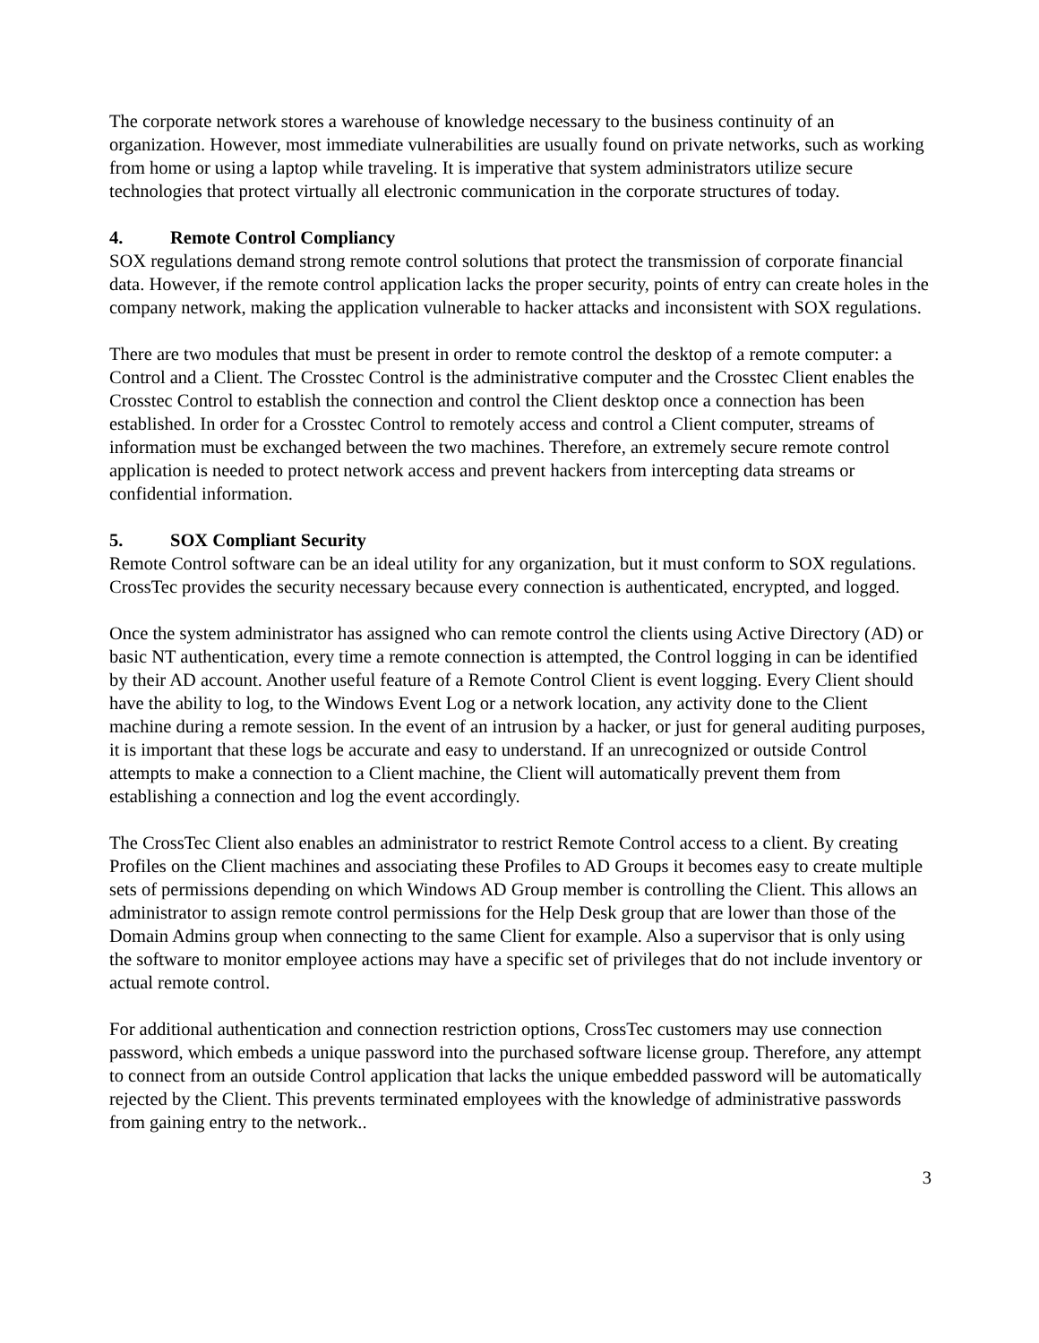The corporate network stores a warehouse of knowledge necessary to the business continuity of an organization. However, most immediate vulnerabilities are usually found on private networks, such as working from home or using a laptop while traveling. It is imperative that system administrators utilize secure technologies that protect virtually all electronic communication in the corporate structures of today.
4. Remote Control Compliancy
SOX regulations demand strong remote control solutions that protect the transmission of corporate financial data. However, if the remote control application lacks the proper security, points of entry can create holes in the company network, making the application vulnerable to hacker attacks and inconsistent with SOX regulations.
There are two modules that must be present in order to remote control the desktop of a remote computer: a Control and a Client. The Crosstec Control is the administrative computer and the Crosstec Client enables the Crosstec Control to establish the connection and control the Client desktop once a connection has been established. In order for a Crosstec Control to remotely access and control a Client computer, streams of information must be exchanged between the two machines. Therefore, an extremely secure remote control application is needed to protect network access and prevent hackers from intercepting data streams or confidential information.
5. SOX Compliant Security
Remote Control software can be an ideal utility for any organization, but it must conform to SOX regulations. CrossTec provides the security necessary because every connection is authenticated, encrypted, and logged.
Once the system administrator has assigned who can remote control the clients using Active Directory (AD) or basic NT authentication, every time a remote connection is attempted, the Control logging in can be identified by their AD account. Another useful feature of a Remote Control Client is event logging. Every Client should have the ability to log, to the Windows Event Log or a network location, any activity done to the Client machine during a remote session. In the event of an intrusion by a hacker, or just for general auditing purposes, it is important that these logs be accurate and easy to understand. If an unrecognized or outside Control attempts to make a connection to a Client machine, the Client will automatically prevent them from establishing a connection and log the event accordingly.
The CrossTec Client also enables an administrator to restrict Remote Control access to a client. By creating Profiles on the Client machines and associating these Profiles to AD Groups it becomes easy to create multiple sets of permissions depending on which Windows AD Group member is controlling the Client. This allows an administrator to assign remote control permissions for the Help Desk group that are lower than those of the Domain Admins group when connecting to the same Client for example. Also a supervisor that is only using the software to monitor employee actions may have a specific set of privileges that do not include inventory or actual remote control.
For additional authentication and connection restriction options, CrossTec customers may use connection password, which embeds a unique password into the purchased software license group. Therefore, any attempt to connect from an outside Control application that lacks the unique embedded password will be automatically rejected by the Client. This prevents terminated employees with the knowledge of administrative passwords from gaining entry to the network..
3